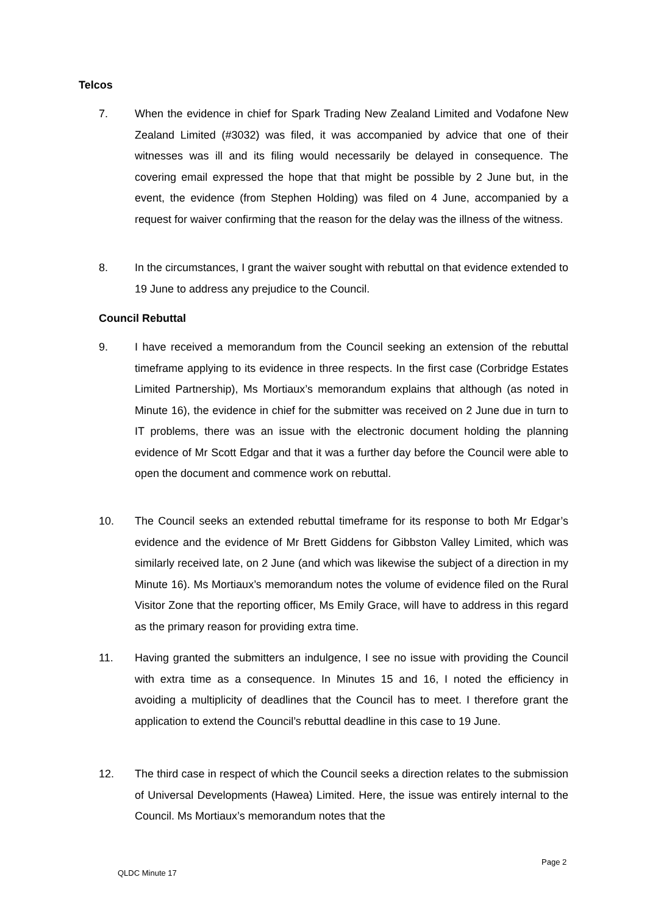Telcos
7. When the evidence in chief for Spark Trading New Zealand Limited and Vodafone New Zealand Limited (#3032) was filed, it was accompanied by advice that one of their witnesses was ill and its filing would necessarily be delayed in consequence. The covering email expressed the hope that that might be possible by 2 June but, in the event, the evidence (from Stephen Holding) was filed on 4 June, accompanied by a request for waiver confirming that the reason for the delay was the illness of the witness.
8. In the circumstances, I grant the waiver sought with rebuttal on that evidence extended to 19 June to address any prejudice to the Council.
Council Rebuttal
9. I have received a memorandum from the Council seeking an extension of the rebuttal timeframe applying to its evidence in three respects. In the first case (Corbridge Estates Limited Partnership), Ms Mortiaux’s memorandum explains that although (as noted in Minute 16), the evidence in chief for the submitter was received on 2 June due in turn to IT problems, there was an issue with the electronic document holding the planning evidence of Mr Scott Edgar and that it was a further day before the Council were able to open the document and commence work on rebuttal.
10. The Council seeks an extended rebuttal timeframe for its response to both Mr Edgar’s evidence and the evidence of Mr Brett Giddens for Gibbston Valley Limited, which was similarly received late, on 2 June (and which was likewise the subject of a direction in my Minute 16). Ms Mortiaux’s memorandum notes the volume of evidence filed on the Rural Visitor Zone that the reporting officer, Ms Emily Grace, will have to address in this regard as the primary reason for providing extra time.
11. Having granted the submitters an indulgence, I see no issue with providing the Council with extra time as a consequence. In Minutes 15 and 16, I noted the efficiency in avoiding a multiplicity of deadlines that the Council has to meet. I therefore grant the application to extend the Council’s rebuttal deadline in this case to 19 June.
12. The third case in respect of which the Council seeks a direction relates to the submission of Universal Developments (Hawea) Limited. Here, the issue was entirely internal to the Council. Ms Mortiaux’s memorandum notes that the
Page 2
QLDC Minute 17